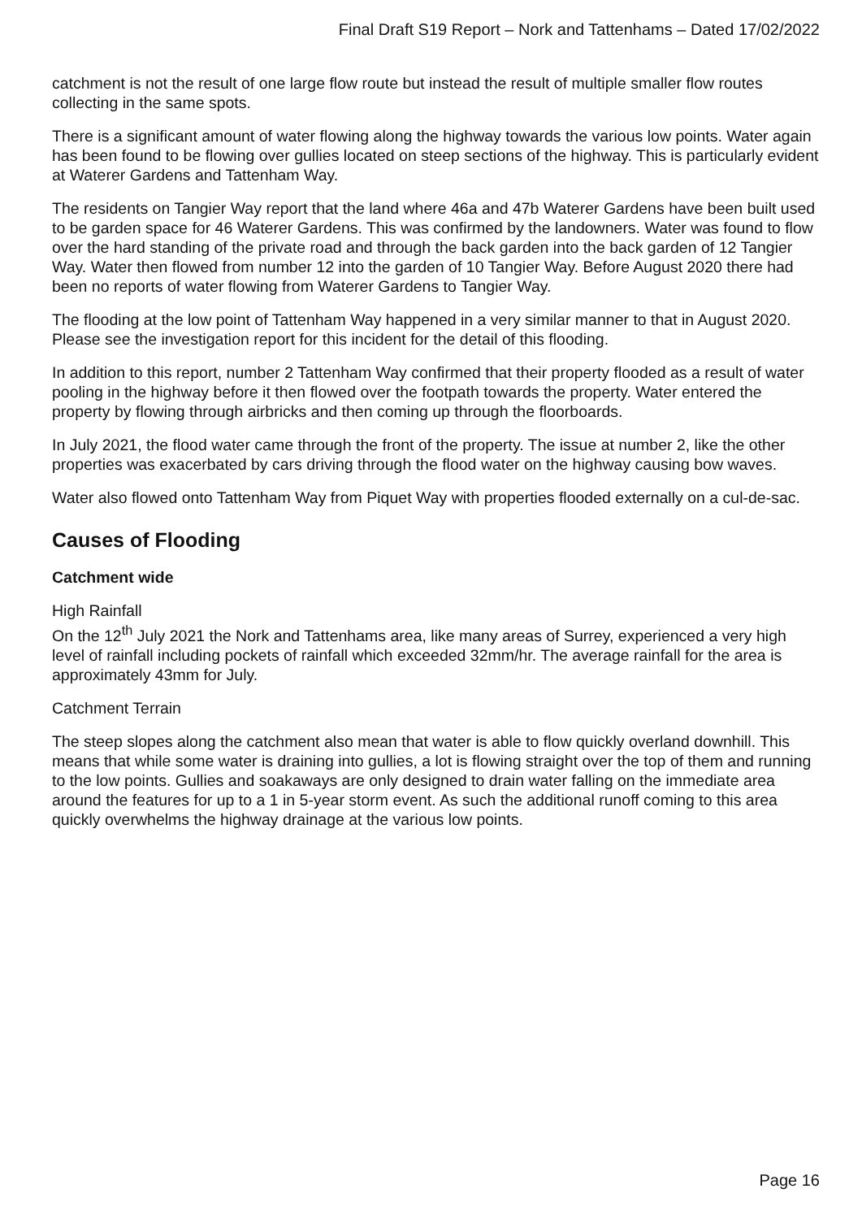Final Draft S19 Report – Nork and Tattenhams – Dated 17/02/2022
catchment is not the result of one large flow route but instead the result of multiple smaller flow routes collecting in the same spots.
There is a significant amount of water flowing along the highway towards the various low points. Water again has been found to be flowing over gullies located on steep sections of the highway. This is particularly evident at Waterer Gardens and Tattenham Way.
The residents on Tangier Way report that the land where 46a and 47b Waterer Gardens have been built used to be garden space for 46 Waterer Gardens. This was confirmed by the landowners. Water was found to flow over the hard standing of the private road and through the back garden into the back garden of 12 Tangier Way. Water then flowed from number 12 into the garden of 10 Tangier Way. Before August 2020 there had been no reports of water flowing from Waterer Gardens to Tangier Way.
The flooding at the low point of Tattenham Way happened in a very similar manner to that in August 2020. Please see the investigation report for this incident for the detail of this flooding.
In addition to this report, number 2 Tattenham Way confirmed that their property flooded as a result of water pooling in the highway before it then flowed over the footpath towards the property. Water entered the property by flowing through airbricks and then coming up through the floorboards.
In July 2021, the flood water came through the front of the property. The issue at number 2, like the other properties was exacerbated by cars driving through the flood water on the highway causing bow waves.
Water also flowed onto Tattenham Way from Piquet Way with properties flooded externally on a cul-de-sac.
Causes of Flooding
Catchment wide
High Rainfall
On the 12<sup>th</sup> July 2021 the Nork and Tattenhams area, like many areas of Surrey, experienced a very high level of rainfall including pockets of rainfall which exceeded 32mm/hr. The average rainfall for the area is approximately 43mm for July.
Catchment Terrain
The steep slopes along the catchment also mean that water is able to flow quickly overland downhill. This means that while some water is draining into gullies, a lot is flowing straight over the top of them and running to the low points. Gullies and soakaways are only designed to drain water falling on the immediate area around the features for up to a 1 in 5-year storm event. As such the additional runoff coming to this area quickly overwhelms the highway drainage at the various low points.
Page 16